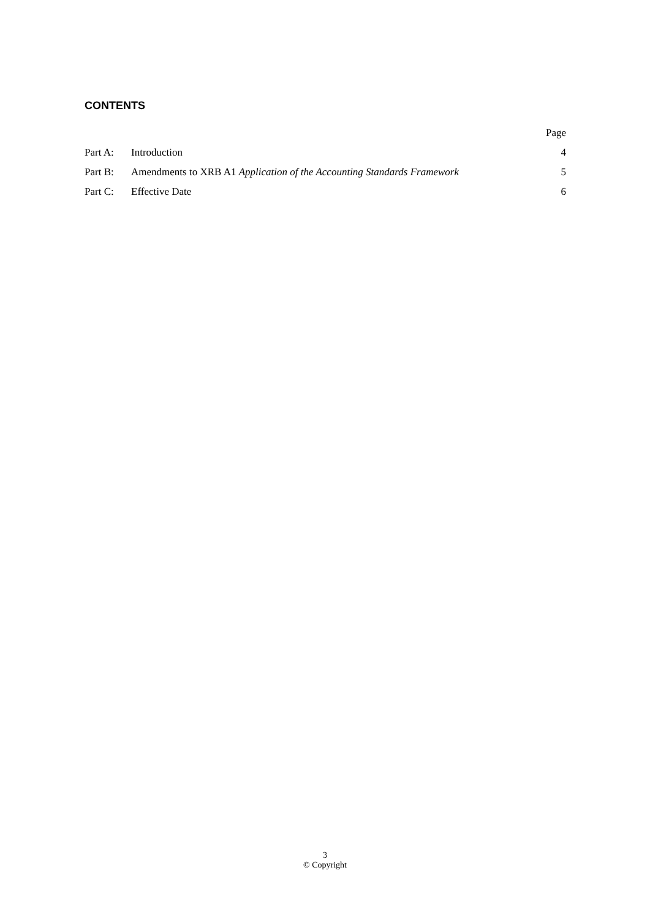CONTENTS
| | | Page |
| --- | --- | --- |
| Part A: | Introduction | 4 |
| Part B: | Amendments to XRB A1 Application of the Accounting Standards Framework | 5 |
| Part C: | Effective Date | 6 |
3
© Copyright